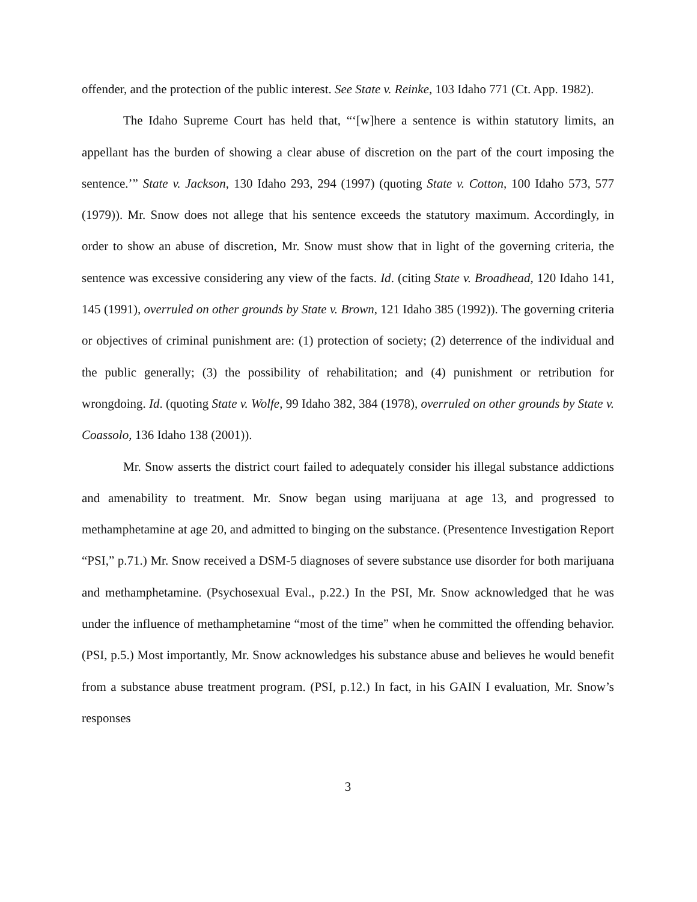offender, and the protection of the public interest. See State v. Reinke, 103 Idaho 771 (Ct. App. 1982).
The Idaho Supreme Court has held that, “‘[w]here a sentence is within statutory limits, an appellant has the burden of showing a clear abuse of discretion on the part of the court imposing the sentence.’” State v. Jackson, 130 Idaho 293, 294 (1997) (quoting State v. Cotton, 100 Idaho 573, 577 (1979)). Mr. Snow does not allege that his sentence exceeds the statutory maximum. Accordingly, in order to show an abuse of discretion, Mr. Snow must show that in light of the governing criteria, the sentence was excessive considering any view of the facts. Id. (citing State v. Broadhead, 120 Idaho 141, 145 (1991), overruled on other grounds by State v. Brown, 121 Idaho 385 (1992)). The governing criteria or objectives of criminal punishment are: (1) protection of society; (2) deterrence of the individual and the public generally; (3) the possibility of rehabilitation; and (4) punishment or retribution for wrongdoing. Id. (quoting State v. Wolfe, 99 Idaho 382, 384 (1978), overruled on other grounds by State v. Coassolo, 136 Idaho 138 (2001)).
Mr. Snow asserts the district court failed to adequately consider his illegal substance addictions and amenability to treatment. Mr. Snow began using marijuana at age 13, and progressed to methamphetamine at age 20, and admitted to binging on the substance. (Presentence Investigation Report “PSI,” p.71.) Mr. Snow received a DSM-5 diagnoses of severe substance use disorder for both marijuana and methamphetamine. (Psychosexual Eval., p.22.) In the PSI, Mr. Snow acknowledged that he was under the influence of methamphetamine “most of the time” when he committed the offending behavior. (PSI, p.5.) Most importantly, Mr. Snow acknowledges his substance abuse and believes he would benefit from a substance abuse treatment program. (PSI, p.12.) In fact, in his GAIN I evaluation, Mr. Snow’s responses
3